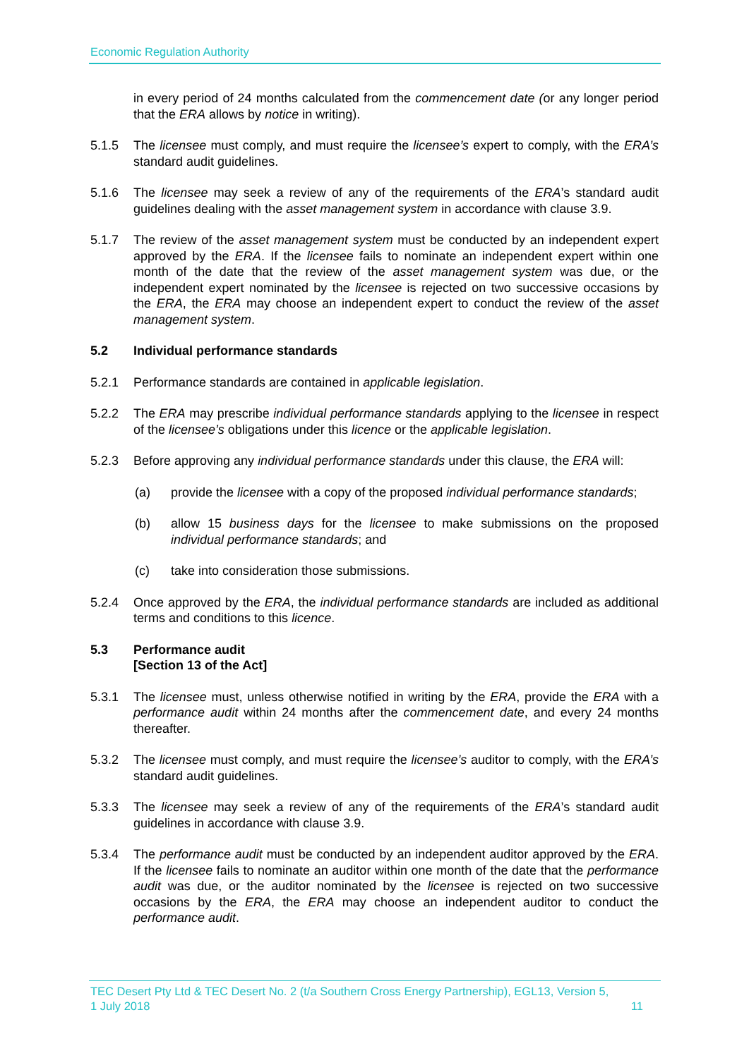Economic Regulation Authority
in every period of 24 months calculated from the commencement date (or any longer period that the ERA allows by notice in writing).
5.1.5 The licensee must comply, and must require the licensee’s expert to comply, with the ERA’s standard audit guidelines.
5.1.6 The licensee may seek a review of any of the requirements of the ERA’s standard audit guidelines dealing with the asset management system in accordance with clause 3.9.
5.1.7 The review of the asset management system must be conducted by an independent expert approved by the ERA. If the licensee fails to nominate an independent expert within one month of the date that the review of the asset management system was due, or the independent expert nominated by the licensee is rejected on two successive occasions by the ERA, the ERA may choose an independent expert to conduct the review of the asset management system.
5.2 Individual performance standards
5.2.1 Performance standards are contained in applicable legislation.
5.2.2 The ERA may prescribe individual performance standards applying to the licensee in respect of the licensee’s obligations under this licence or the applicable legislation.
5.2.3 Before approving any individual performance standards under this clause, the ERA will:
(a) provide the licensee with a copy of the proposed individual performance standards;
(b) allow 15 business days for the licensee to make submissions on the proposed individual performance standards; and
(c) take into consideration those submissions.
5.2.4 Once approved by the ERA, the individual performance standards are included as additional terms and conditions to this licence.
5.3 Performance audit
[Section 13 of the Act]
5.3.1 The licensee must, unless otherwise notified in writing by the ERA, provide the ERA with a performance audit within 24 months after the commencement date, and every 24 months thereafter.
5.3.2 The licensee must comply, and must require the licensee’s auditor to comply, with the ERA’s standard audit guidelines.
5.3.3 The licensee may seek a review of any of the requirements of the ERA’s standard audit guidelines in accordance with clause 3.9.
5.3.4 The performance audit must be conducted by an independent auditor approved by the ERA. If the licensee fails to nominate an auditor within one month of the date that the performance audit was due, or the auditor nominated by the licensee is rejected on two successive occasions by the ERA, the ERA may choose an independent auditor to conduct the performance audit.
TEC Desert Pty Ltd & TEC Desert No. 2 (t/a Southern Cross Energy Partnership), EGL13, Version 5,
1 July 2018 11